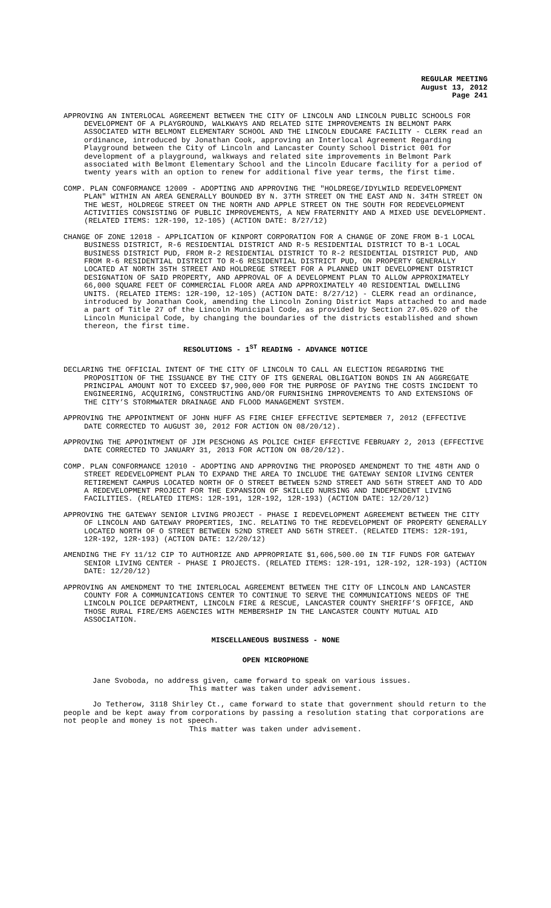REGULAR MEETING
August 13, 2012
Page 241
APPROVING AN INTERLOCAL AGREEMENT BETWEEN THE CITY OF LINCOLN AND LINCOLN PUBLIC SCHOOLS FOR DEVELOPMENT OF A PLAYGROUND, WALKWAYS AND RELATED SITE IMPROVEMENTS IN BELMONT PARK ASSOCIATED WITH BELMONT ELEMENTARY SCHOOL AND THE LINCOLN EDUCARE FACILITY - CLERK read an ordinance, introduced by Jonathan Cook, approving an Interlocal Agreement Regarding Playground between the City of Lincoln and Lancaster County School District 001 for development of a playground, walkways and related site improvements in Belmont Park associated with Belmont Elementary School and the Lincoln Educare facility for a period of twenty years with an option to renew for additional five year terms, the first time.
COMP. PLAN CONFORMANCE 12009 - ADOPTING AND APPROVING THE "HOLDREGE/IDYLWILD REDEVELOPMENT PLAN" WITHIN AN AREA GENERALLY BOUNDED BY N. 37TH STREET ON THE EAST AND N. 34TH STREET ON THE WEST, HOLDREGE STREET ON THE NORTH AND APPLE STREET ON THE SOUTH FOR REDEVELOPMENT ACTIVITIES CONSISTING OF PUBLIC IMPROVEMENTS, A NEW FRATERNITY AND A MIXED USE DEVELOPMENT. (RELATED ITEMS: 12R-190, 12-105) (ACTION DATE: 8/27/12)
CHANGE OF ZONE 12018 - APPLICATION OF KINPORT CORPORATION FOR A CHANGE OF ZONE FROM B-1 LOCAL BUSINESS DISTRICT, R-6 RESIDENTIAL DISTRICT AND R-5 RESIDENTIAL DISTRICT TO B-1 LOCAL BUSINESS DISTRICT PUD, FROM R-2 RESIDENTIAL DISTRICT TO R-2 RESIDENTIAL DISTRICT PUD, AND FROM R-6 RESIDENTIAL DISTRICT TO R-6 RESIDENTIAL DISTRICT PUD, ON PROPERTY GENERALLY LOCATED AT NORTH 35TH STREET AND HOLDREGE STREET FOR A PLANNED UNIT DEVELOPMENT DISTRICT DESIGNATION OF SAID PROPERTY, AND APPROVAL OF A DEVELOPMENT PLAN TO ALLOW APPROXIMATELY 66,000 SQUARE FEET OF COMMERCIAL FLOOR AREA AND APPROXIMATELY 40 RESIDENTIAL DWELLING UNITS. (RELATED ITEMS: 12R-190, 12-105) (ACTION DATE: 8/27/12) - CLERK read an ordinance, introduced by Jonathan Cook, amending the Lincoln Zoning District Maps attached to and made a part of Title 27 of the Lincoln Municipal Code, as provided by Section 27.05.020 of the Lincoln Municipal Code, by changing the boundaries of the districts established and shown thereon, the first time.
RESOLUTIONS - 1<sup>ST</sup> READING - ADVANCE NOTICE
DECLARING THE OFFICIAL INTENT OF THE CITY OF LINCOLN TO CALL AN ELECTION REGARDING THE PROPOSITION OF THE ISSUANCE BY THE CITY OF ITS GENERAL OBLIGATION BONDS IN AN AGGREGATE PRINCIPAL AMOUNT NOT TO EXCEED $7,900,000 FOR THE PURPOSE OF PAYING THE COSTS INCIDENT TO ENGINEERING, ACQUIRING, CONSTRUCTING AND/OR FURNISHING IMPROVEMENTS TO AND EXTENSIONS OF THE CITY’S STORMWATER DRAINAGE AND FLOOD MANAGEMENT SYSTEM.
APPROVING THE APPOINTMENT OF JOHN HUFF AS FIRE CHIEF EFFECTIVE SEPTEMBER 7, 2012 (EFFECTIVE DATE CORRECTED TO AUGUST 30, 2012 FOR ACTION ON 08/20/12).
APPROVING THE APPOINTMENT OF JIM PESCHONG AS POLICE CHIEF EFFECTIVE FEBRUARY 2, 2013 (EFFECTIVE DATE CORRECTED TO JANUARY 31, 2013 FOR ACTION ON 08/20/12).
COMP. PLAN CONFORMANCE 12010 - ADOPTING AND APPROVING THE PROPOSED AMENDMENT TO THE 48TH AND O STREET REDEVELOPMENT PLAN TO EXPAND THE AREA TO INCLUDE THE GATEWAY SENIOR LIVING CENTER RETIREMENT CAMPUS LOCATED NORTH OF O STREET BETWEEN 52ND STREET AND 56TH STREET AND TO ADD A REDEVELOPMENT PROJECT FOR THE EXPANSION OF SKILLED NURSING AND INDEPENDENT LIVING FACILITIES. (RELATED ITEMS: 12R-191, 12R-192, 12R-193) (ACTION DATE: 12/20/12)
APPROVING THE GATEWAY SENIOR LIVING PROJECT - PHASE I REDEVELOPMENT AGREEMENT BETWEEN THE CITY OF LINCOLN AND GATEWAY PROPERTIES, INC. RELATING TO THE REDEVELOPMENT OF PROPERTY GENERALLY LOCATED NORTH OF O STREET BETWEEN 52ND STREET AND 56TH STREET. (RELATED ITEMS: 12R-191, 12R-192, 12R-193) (ACTION DATE: 12/20/12)
AMENDING THE FY 11/12 CIP TO AUTHORIZE AND APPROPRIATE $1,606,500.00 IN TIF FUNDS FOR GATEWAY SENIOR LIVING CENTER - PHASE I PROJECTS. (RELATED ITEMS: 12R-191, 12R-192, 12R-193) (ACTION DATE: 12/20/12)
APPROVING AN AMENDMENT TO THE INTERLOCAL AGREEMENT BETWEEN THE CITY OF LINCOLN AND LANCASTER COUNTY FOR A COMMUNICATIONS CENTER TO CONTINUE TO SERVE THE COMMUNICATIONS NEEDS OF THE LINCOLN POLICE DEPARTMENT, LINCOLN FIRE & RESCUE, LANCASTER COUNTY SHERIFF’S OFFICE, AND THOSE RURAL FIRE/EMS AGENCIES WITH MEMBERSHIP IN THE LANCASTER COUNTY MUTUAL AID ASSOCIATION.
MISCELLANEOUS BUSINESS - NONE
OPEN MICROPHONE
Jane Svoboda, no address given, came forward to speak on various issues.
This matter was taken under advisement.
Jo Tetherow, 3118 Shirley Ct., came forward to state that government should return to the people and be kept away from corporations by passing a resolution stating that corporations are not people and money is not speech.
This matter was taken under advisement.